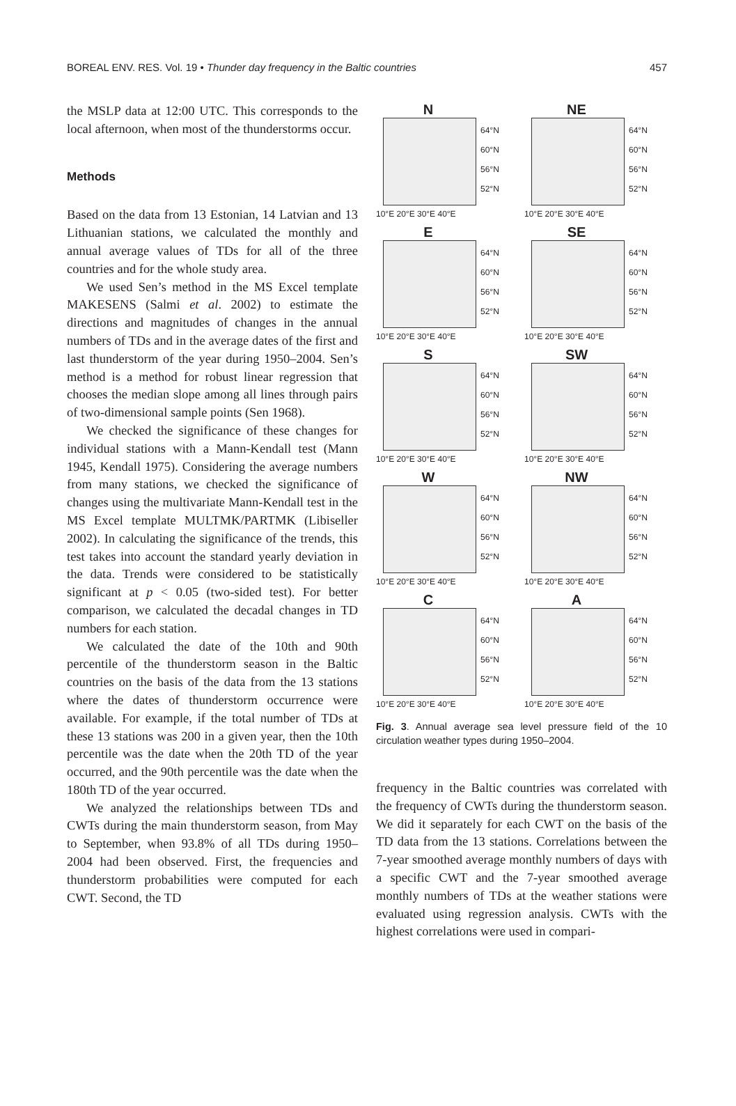BOREAL ENV. RES. Vol. 19 • Thunder day frequency in the Baltic countries 457
the MSLP data at 12:00 UTC. This corresponds to the local afternoon, when most of the thunderstorms occur.
Methods
Based on the data from 13 Estonian, 14 Latvian and 13 Lithuanian stations, we calculated the monthly and annual average values of TDs for all of the three countries and for the whole study area.
We used Sen’s method in the MS Excel template MAKESENS (Salmi et al. 2002) to estimate the directions and magnitudes of changes in the annual numbers of TDs and in the average dates of the first and last thunderstorm of the year during 1950–2004. Sen’s method is a method for robust linear regression that chooses the median slope among all lines through pairs of two-dimensional sample points (Sen 1968).
We checked the significance of these changes for individual stations with a Mann-Kendall test (Mann 1945, Kendall 1975). Considering the average numbers from many stations, we checked the significance of changes using the multivariate Mann-Kendall test in the MS Excel template MULTMK/PARTMK (Libiseller 2002). In calculating the significance of the trends, this test takes into account the standard yearly deviation in the data. Trends were considered to be statistically significant at p < 0.05 (two-sided test). For better comparison, we calculated the decadal changes in TD numbers for each station.
We calculated the date of the 10th and 90th percentile of the thunderstorm season in the Baltic countries on the basis of the data from the 13 stations where the dates of thunderstorm occurrence were available. For example, if the total number of TDs at these 13 stations was 200 in a given year, then the 10th percentile was the date when the 20th TD of the year occurred, and the 90th percentile was the date when the 180th TD of the year occurred.
We analyzed the relationships between TDs and CWTs during the main thunderstorm season, from May to September, when 93.8% of all TDs during 1950–2004 had been observed. First, the frequencies and thunderstorm probabilities were computed for each CWT. Second, the TD
N
64°N
60°N
56°N
52°N
10°E 20°E 30°E 40°E
NE
64°N
60°N
56°N
52°N
10°E 20°E 30°E 40°E
E
64°N
60°N
56°N
52°N
10°E 20°E 30°E 40°E
SE
64°N
60°N
56°N
52°N
10°E 20°E 30°E 40°E
S
64°N
60°N
56°N
52°N
10°E 20°E 30°E 40°E
SW
64°N
60°N
56°N
52°N
10°E 20°E 30°E 40°E
W
64°N
60°N
56°N
52°N
10°E 20°E 30°E 40°E
NW
64°N
60°N
56°N
52°N
10°E 20°E 30°E 40°E
C
64°N
60°N
56°N
52°N
10°E 20°E 30°E 40°E
A
64°N
60°N
56°N
52°N
10°E 20°E 30°E 40°E
Fig. 3. Annual average sea level pressure field of the 10 circulation weather types during 1950–2004.
frequency in the Baltic countries was correlated with the frequency of CWTs during the thunderstorm season. We did it separately for each CWT on the basis of the TD data from the 13 stations. Correlations between the 7-year smoothed average monthly numbers of days with a specific CWT and the 7-year smoothed average monthly numbers of TDs at the weather stations were evaluated using regression analysis. CWTs with the highest correlations were used in compari-